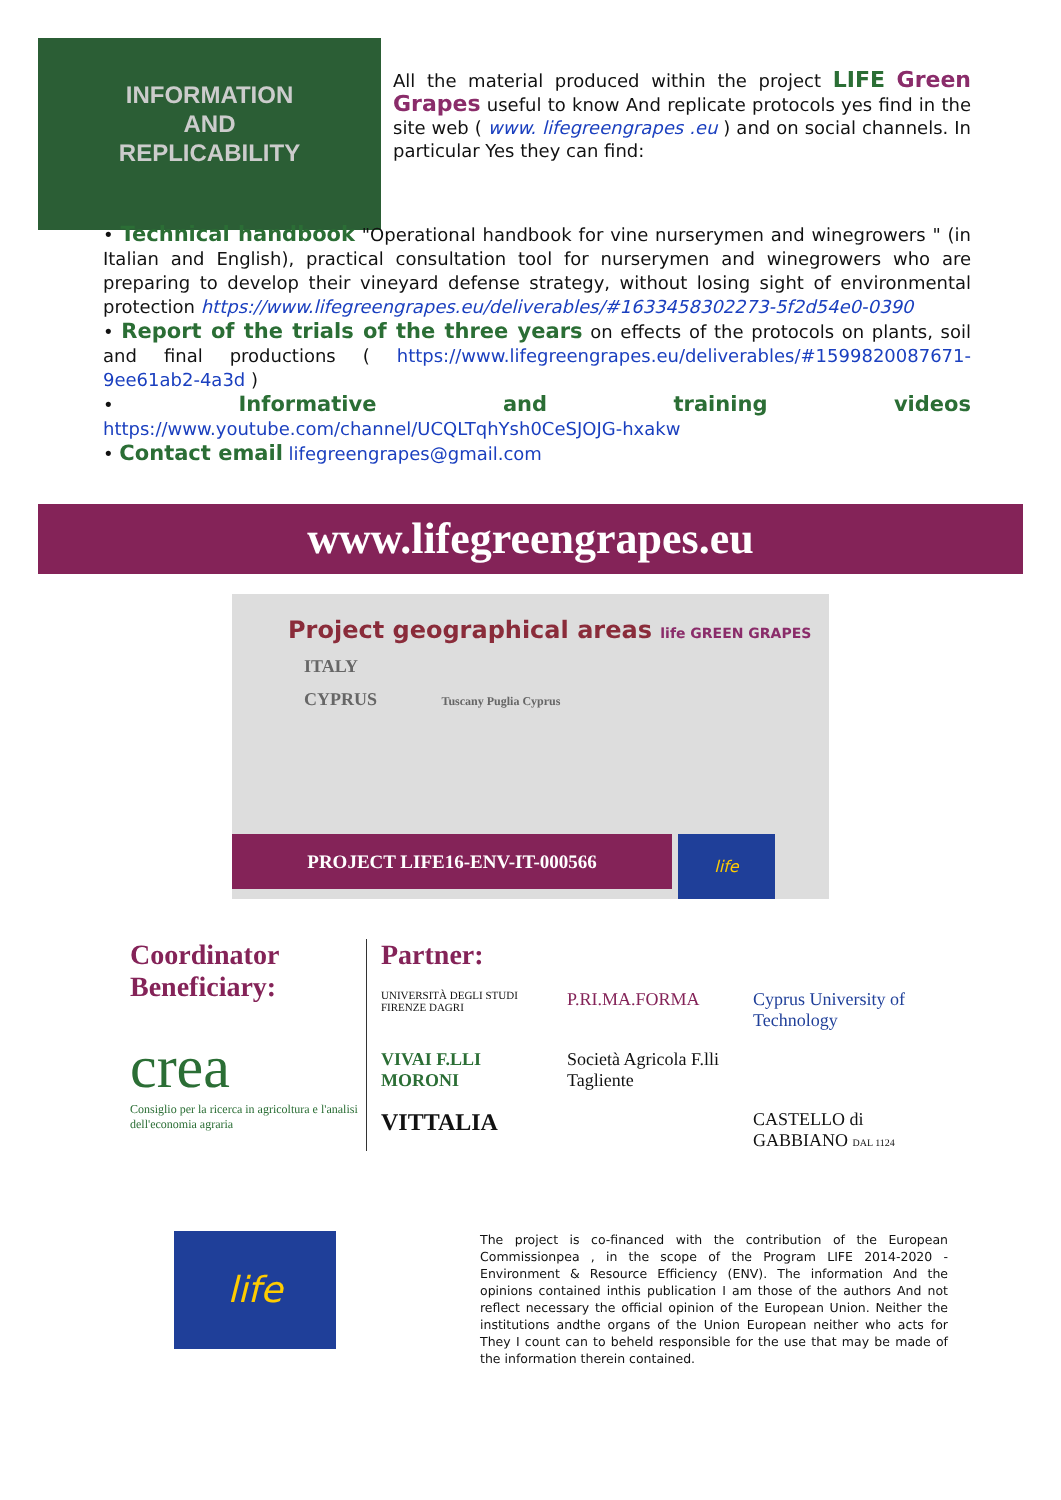INFORMATION
AND
REPLICABILITY
All the material produced within the project LIFE Green Grapes useful to know And replicate protocols yes find in the site web ( www. lifegreengrapes .eu ) and on social channels. In particular Yes they can find:
• Technical handbook "Operational handbook for vine nurserymen and winegrowers " (in Italian and English), practical consultation tool for nurserymen and winegrowers who are preparing to develop their vineyard defense strategy, without losing sight of environmental protection https://www.lifegreengrapes.eu/deliverables/#1633458302273-5f2d54e0-0390
• Report of the trials of the three years on effects of the protocols on plants, soil and final productions ( https://www.lifegreengrapes.eu/deliverables/#1599820087671-9ee61ab2-4a3d )
• Informative and training videos https://www.youtube.com/channel/UCQLTqhYsh0CeSJOJG-hxakw
• Contact email lifegreengrapes@gmail.com
www.lifegreengrapes.eu
Project geographical areas life GREEN GRAPES
ITALY
CYPRUS Tuscany Puglia Cyprus
PROJECT LIFE16-ENV-IT-000566
life
Coordinator Beneficiary:
crea
Consiglio per la ricerca in agricoltura e l'analisi dell'economia agraria
Partner:
UNIVERSITÀ DEGLI STUDI FIRENZE DAGRI
P.RI.MA.FORMA
Cyprus University of Technology
VIVAI F.LLI MORONI
Società Agricola F.lli Tagliente
VITTALIA
CASTELLO di GABBIANO DAL 1124
life
The project is co-financed with the contribution of the European Commissionpea , in the scope of the Program LIFE 2014-2020 - Environment & Resource Efficiency (ENV). The information And the opinions contained inthis publication I am those of the authors And not reflect necessary the official opinion of the European Union. Neither the institutions andthe organs of the Union European neither who acts for They I count can to beheld responsible for the use that may be made of the information therein contained.